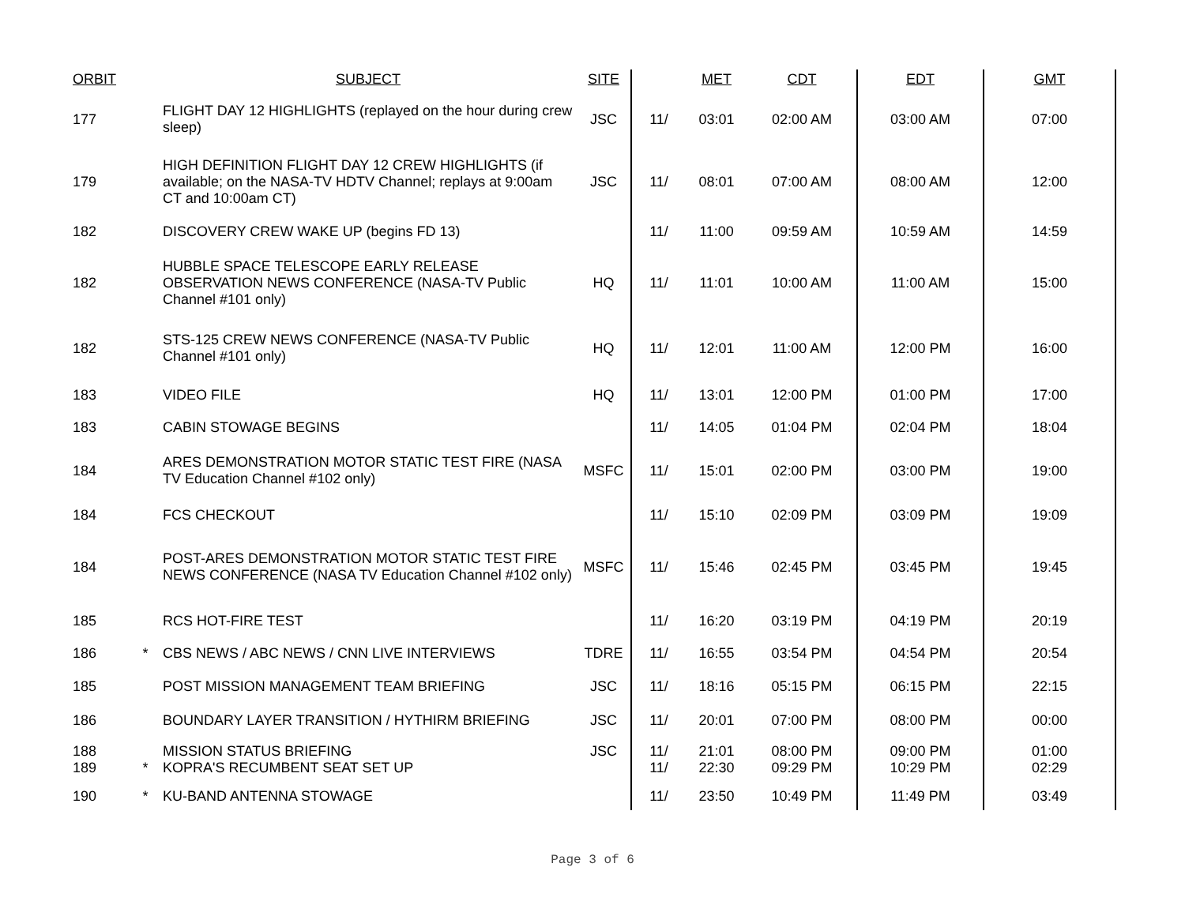| ORBIT | | SUBJECT | SITE | | MET | CDT | EDT | GMT |
| --- | --- | --- | --- | --- | --- | --- | --- | --- |
| 177 | | FLIGHT DAY 12 HIGHLIGHTS (replayed on the hour during crew sleep) | JSC | 11/ | 03:01 | 02:00 AM | 03:00 AM | 07:00 |
| 179 | | HIGH DEFINITION FLIGHT DAY 12 CREW HIGHLIGHTS (if available; on the NASA-TV HDTV Channel; replays at 9:00am CT and 10:00am CT) | JSC | 11/ | 08:01 | 07:00 AM | 08:00 AM | 12:00 |
| 182 | | DISCOVERY CREW WAKE UP (begins FD 13) | | 11/ | 11:00 | 09:59 AM | 10:59 AM | 14:59 |
| 182 | | HUBBLE SPACE TELESCOPE EARLY RELEASE OBSERVATION NEWS CONFERENCE (NASA-TV Public Channel #101 only) | HQ | 11/ | 11:01 | 10:00 AM | 11:00 AM | 15:00 |
| 182 | | STS-125 CREW NEWS CONFERENCE (NASA-TV Public Channel #101 only) | HQ | 11/ | 12:01 | 11:00 AM | 12:00 PM | 16:00 |
| 183 | | VIDEO FILE | HQ | 11/ | 13:01 | 12:00 PM | 01:00 PM | 17:00 |
| 183 | | CABIN STOWAGE BEGINS | | 11/ | 14:05 | 01:04 PM | 02:04 PM | 18:04 |
| 184 | | ARES DEMONSTRATION MOTOR STATIC TEST FIRE (NASA TV Education Channel #102 only) | MSFC | 11/ | 15:01 | 02:00 PM | 03:00 PM | 19:00 |
| 184 | | FCS CHECKOUT | | 11/ | 15:10 | 02:09 PM | 03:09 PM | 19:09 |
| 184 | | POST-ARES DEMONSTRATION MOTOR STATIC TEST FIRE NEWS CONFERENCE (NASA TV Education Channel #102 only) | MSFC | 11/ | 15:46 | 02:45 PM | 03:45 PM | 19:45 |
| 185 | | RCS HOT-FIRE TEST | | 11/ | 16:20 | 03:19 PM | 04:19 PM | 20:19 |
| 186 | * | CBS NEWS / ABC NEWS / CNN LIVE INTERVIEWS | TDRE | 11/ | 16:55 | 03:54 PM | 04:54 PM | 20:54 |
| 185 | | POST MISSION MANAGEMENT TEAM BRIEFING | JSC | 11/ | 18:16 | 05:15 PM | 06:15 PM | 22:15 |
| 186 | | BOUNDARY LAYER TRANSITION / HYTHIRM BRIEFING | JSC | 11/ | 20:01 | 07:00 PM | 08:00 PM | 00:00 |
| 188 189 | * | MISSION STATUS BRIEFING KOPRA'S RECUMBENT SEAT SET UP | JSC | 11/ 11/ | 21:01 22:30 | 08:00 PM 09:29 PM | 09:00 PM 10:29 PM | 01:00 02:29 |
| 190 | * | KU-BAND ANTENNA STOWAGE | | 11/ | 23:50 | 10:49 PM | 11:49 PM | 03:49 |
Page 3 of 6